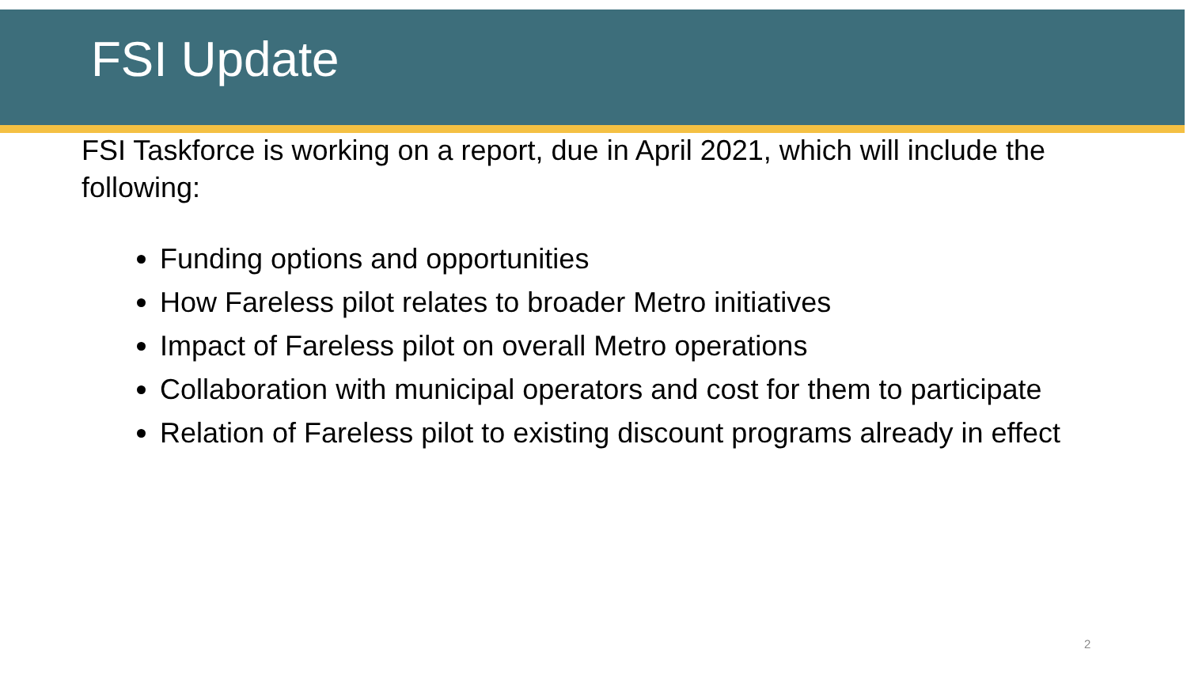FSI Update
FSI Taskforce is working on a report, due in April 2021, which will include the following:
Funding options and opportunities
How Fareless pilot relates to broader Metro initiatives
Impact of Fareless pilot on overall Metro operations
Collaboration with municipal operators and cost for them to participate
Relation of Fareless pilot to existing discount programs already in effect
2